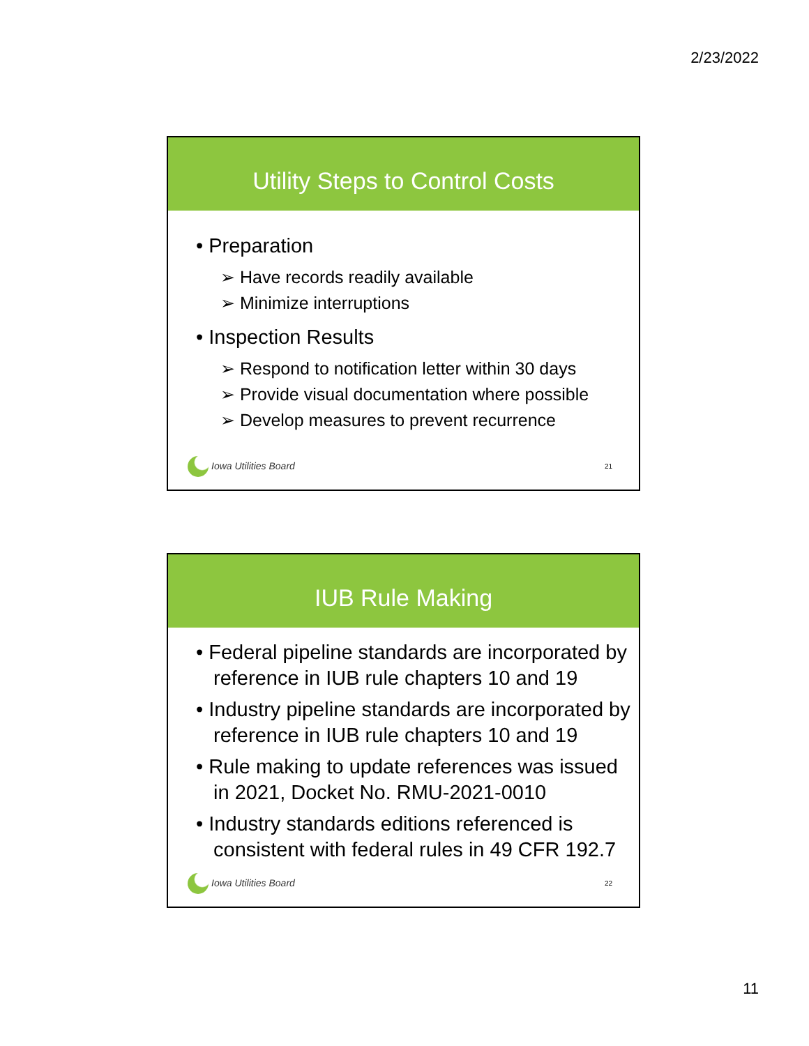2/23/2022
Utility Steps to Control Costs
• Preparation
➢ Have records readily available
➢ Minimize interruptions
• Inspection Results
➢ Respond to notification letter within 30 days
➢ Provide visual documentation where possible
➢ Develop measures to prevent recurrence
Iowa Utilities Board 21
IUB Rule Making
• Federal pipeline standards are incorporated by reference in IUB rule chapters 10 and 19
• Industry pipeline standards are incorporated by reference in IUB rule chapters 10 and 19
• Rule making to update references was issued in 2021, Docket No. RMU-2021-0010
• Industry standards editions referenced is consistent with federal rules in 49 CFR 192.7
Iowa Utilities Board 22
11